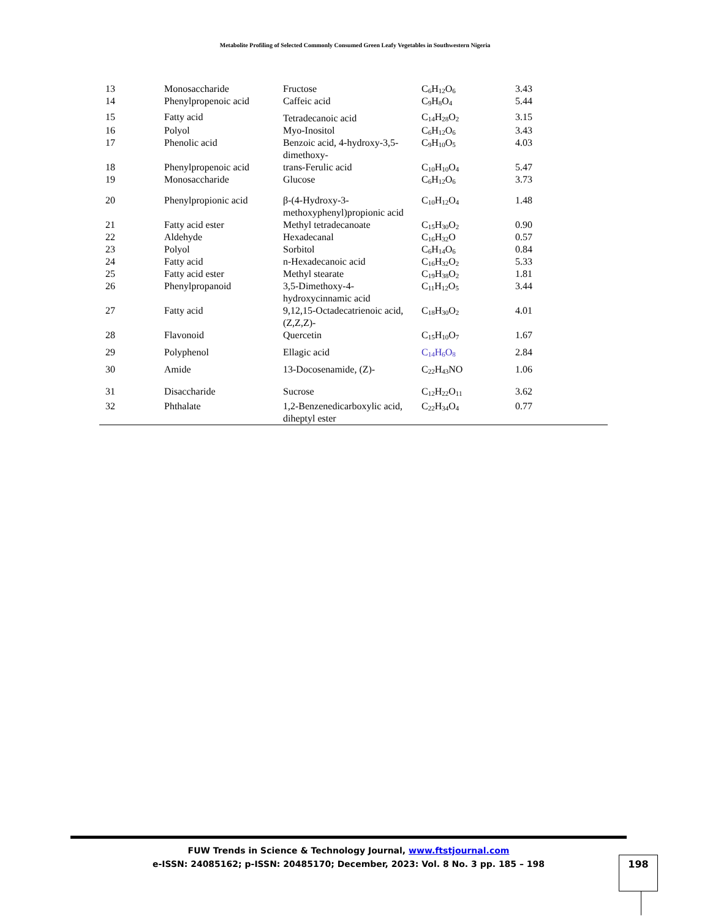Metabolite Profiling of Selected Commonly Consumed Green Leafy Vegetables in Southwestern Nigeria
| 13 | Monosaccharide | Fructose | C<sub>6</sub>H<sub>12</sub>O<sub>6</sub> | 3.43 |
| 14 | Phenylpropenoic acid | Caffeic acid | C<sub>9</sub>H<sub>8</sub>O<sub>4</sub> | 5.44 |
| 15 | Fatty acid | Tetradecanoic acid | C<sub>14</sub>H<sub>28</sub>O<sub>2</sub> | 3.15 |
| 16 | Polyol | Myo-Inositol | C<sub>6</sub>H<sub>12</sub>O<sub>6</sub> | 3.43 |
| 17 | Phenolic acid | Benzoic acid, 4-hydroxy-3,5-dimethoxy- | C<sub>9</sub>H<sub>10</sub>O<sub>5</sub> | 4.03 |
| 18 | Phenylpropenoic acid | trans-Ferulic acid | C<sub>10</sub>H<sub>10</sub>O<sub>4</sub> | 5.47 |
| 19 | Monosaccharide | Glucose | C<sub>6</sub>H<sub>12</sub>O<sub>6</sub> | 3.73 |
| 20 | Phenylpropionic acid | β-(4-Hydroxy-3-methoxyphenyl)propionic acid | C<sub>10</sub>H<sub>12</sub>O<sub>4</sub> | 1.48 |
| 21 | Fatty acid ester | Methyl tetradecanoate | C<sub>15</sub>H<sub>30</sub>O<sub>2</sub> | 0.90 |
| 22 | Aldehyde | Hexadecanal | C<sub>16</sub>H<sub>32</sub>O | 0.57 |
| 23 | Polyol | Sorbitol | C<sub>6</sub>H<sub>14</sub>O<sub>6</sub> | 0.84 |
| 24 | Fatty acid | n-Hexadecanoic acid | C<sub>16</sub>H<sub>32</sub>O<sub>2</sub> | 5.33 |
| 25 | Fatty acid ester | Methyl stearate | C<sub>19</sub>H<sub>38</sub>O<sub>2</sub> | 1.81 |
| 26 | Phenylpropanoid | 3,5-Dimethoxy-4-hydroxycinnamic acid | C<sub>11</sub>H<sub>12</sub>O<sub>5</sub> | 3.44 |
| 27 | Fatty acid | 9,12,15-Octadecatrienoic acid, (Z,Z,Z)- | C<sub>18</sub>H<sub>30</sub>O<sub>2</sub> | 4.01 |
| 28 | Flavonoid | Quercetin | C<sub>15</sub>H<sub>10</sub>O<sub>7</sub> | 1.67 |
| 29 | Polyphenol | Ellagic acid | C<sub>14</sub>H<sub>6</sub>O<sub>8</sub> | 2.84 |
| 30 | Amide | 13-Docosenamide, (Z)- | C<sub>22</sub>H<sub>43</sub>NO | 1.06 |
| 31 | Disaccharide | Sucrose | C<sub>12</sub>H<sub>22</sub>O<sub>11</sub> | 3.62 |
| 32 | Phthalate | 1,2-Benzenedicarboxylic acid, diheptyl ester | C<sub>22</sub>H<sub>34</sub>O<sub>4</sub> | 0.77 |
FUW Trends in Science & Technology Journal, www.ftstjournal.com
e-ISSN: 24085162; p-ISSN: 20485170; December, 2023: Vol. 8 No. 3 pp. 185 – 198
198